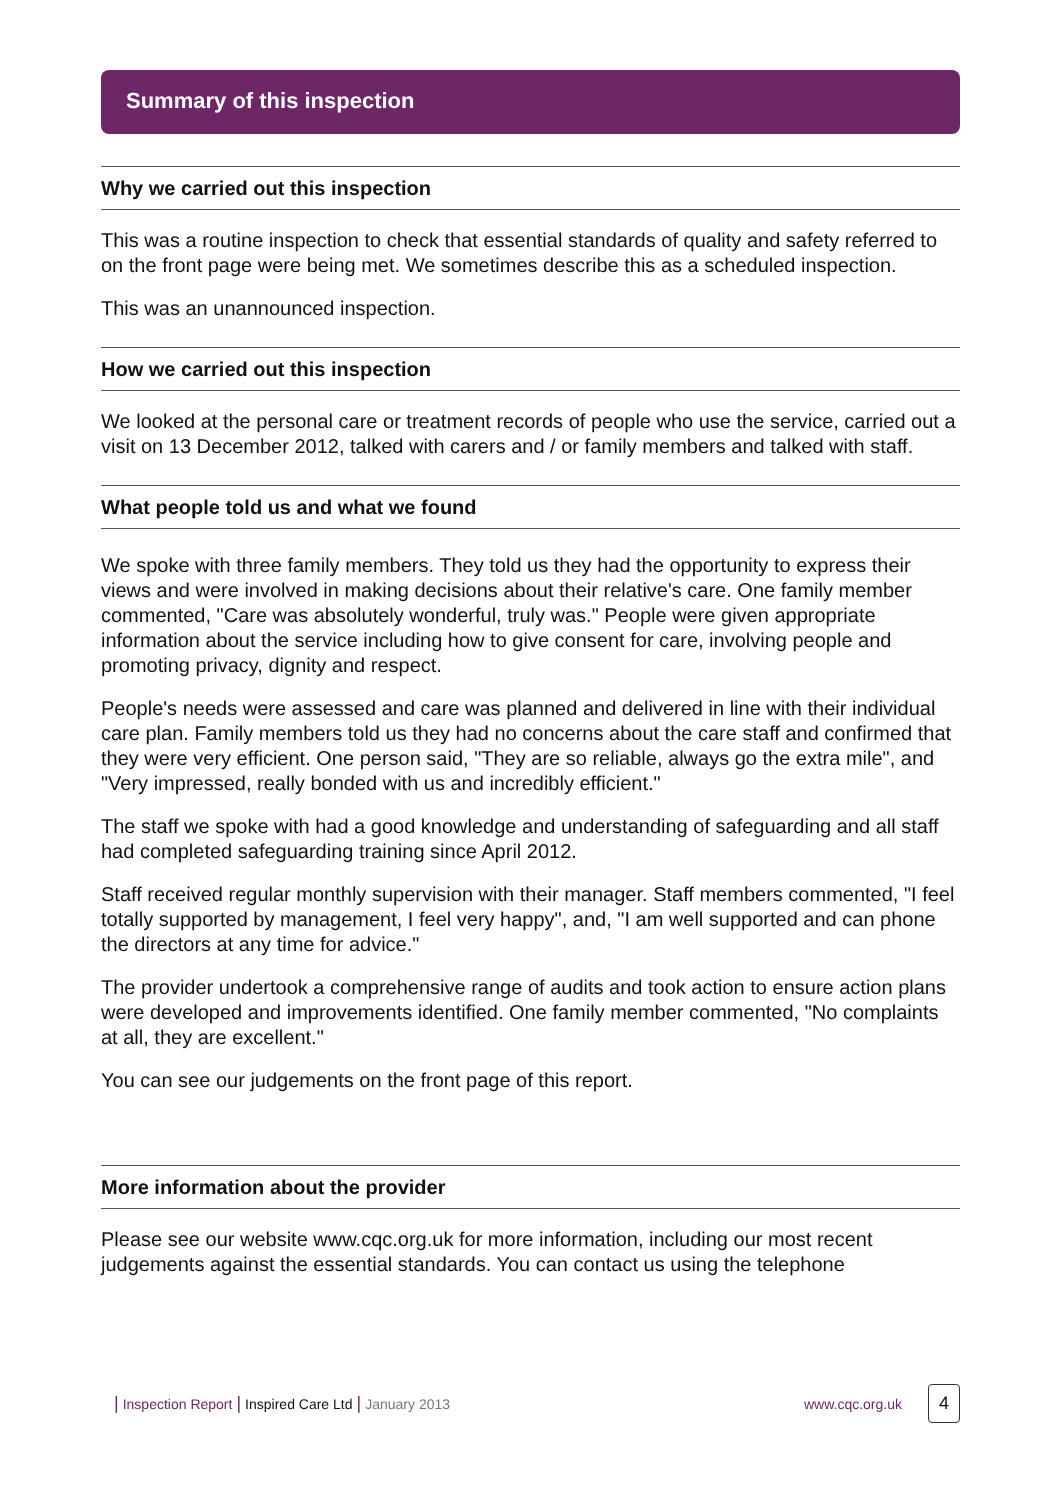Summary of this inspection
Why we carried out this inspection
This was a routine inspection to check that essential standards of quality and safety referred to on the front page were being met. We sometimes describe this as a scheduled inspection.
This was an unannounced inspection.
How we carried out this inspection
We looked at the personal care or treatment records of people who use the service, carried out a visit on 13 December 2012, talked with carers and / or family members and talked with staff.
What people told us and what we found
We spoke with three family members. They told us they had the opportunity to express their views and were involved in making decisions about their relative's care. One family member commented, "Care was absolutely wonderful, truly was." People were given appropriate information about the service including how to give consent for care, involving people and promoting privacy, dignity and respect.
People's needs were assessed and care was planned and delivered in line with their individual care plan. Family members told us they had no concerns about the care staff and confirmed that they were very efficient. One person said, "They are so reliable, always go the extra mile", and "Very impressed, really bonded with us and incredibly efficient."
The staff we spoke with had a good knowledge and understanding of safeguarding and all staff had completed safeguarding training since April 2012.
Staff received regular monthly supervision with their manager. Staff members commented, "I feel totally supported by management, I feel very happy", and, "I am well supported and can phone the directors at any time for advice."
The provider undertook a comprehensive range of audits and took action to ensure action plans were developed and improvements identified. One family member commented, "No complaints at all, they are excellent."
You can see our judgements on the front page of this report.
More information about the provider
Please see our website www.cqc.org.uk for more information, including our most recent judgements against the essential standards. You can contact us using the telephone
| Inspection Report | Inspired Care Ltd | January 2013 www.cqc.org.uk 4